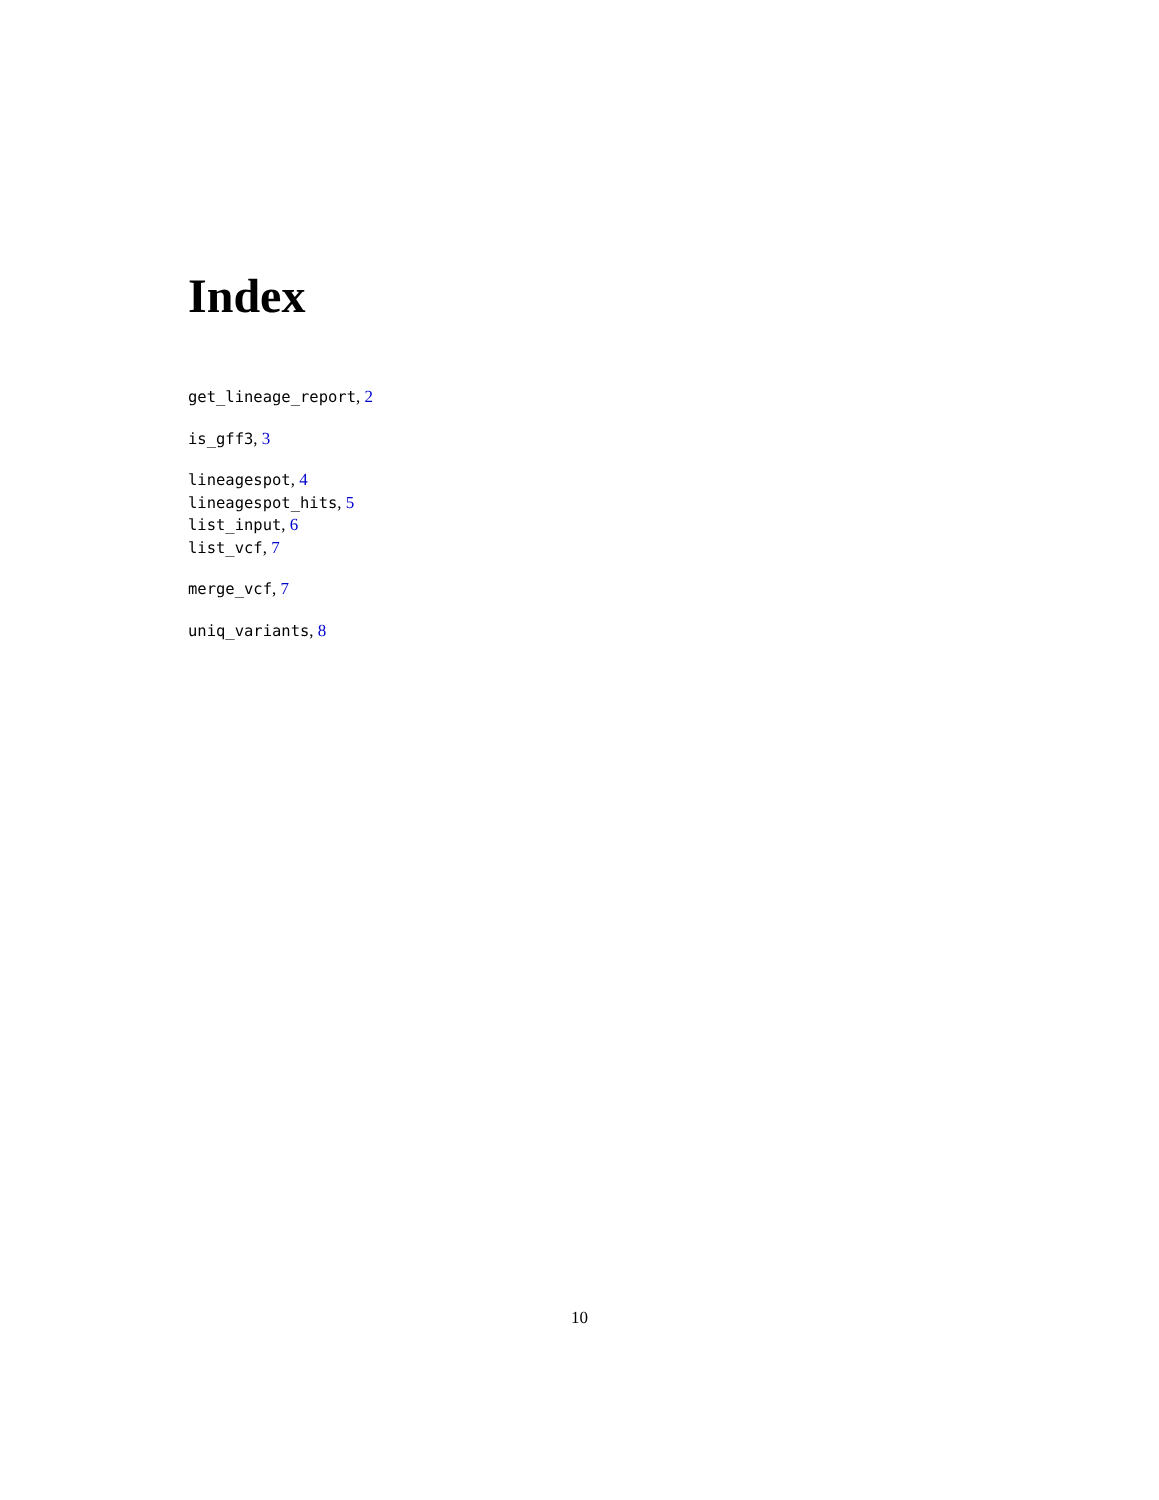Index
get_lineage_report, 2
is_gff3, 3
lineagespot, 4
lineagespot_hits, 5
list_input, 6
list_vcf, 7
merge_vcf, 7
uniq_variants, 8
10